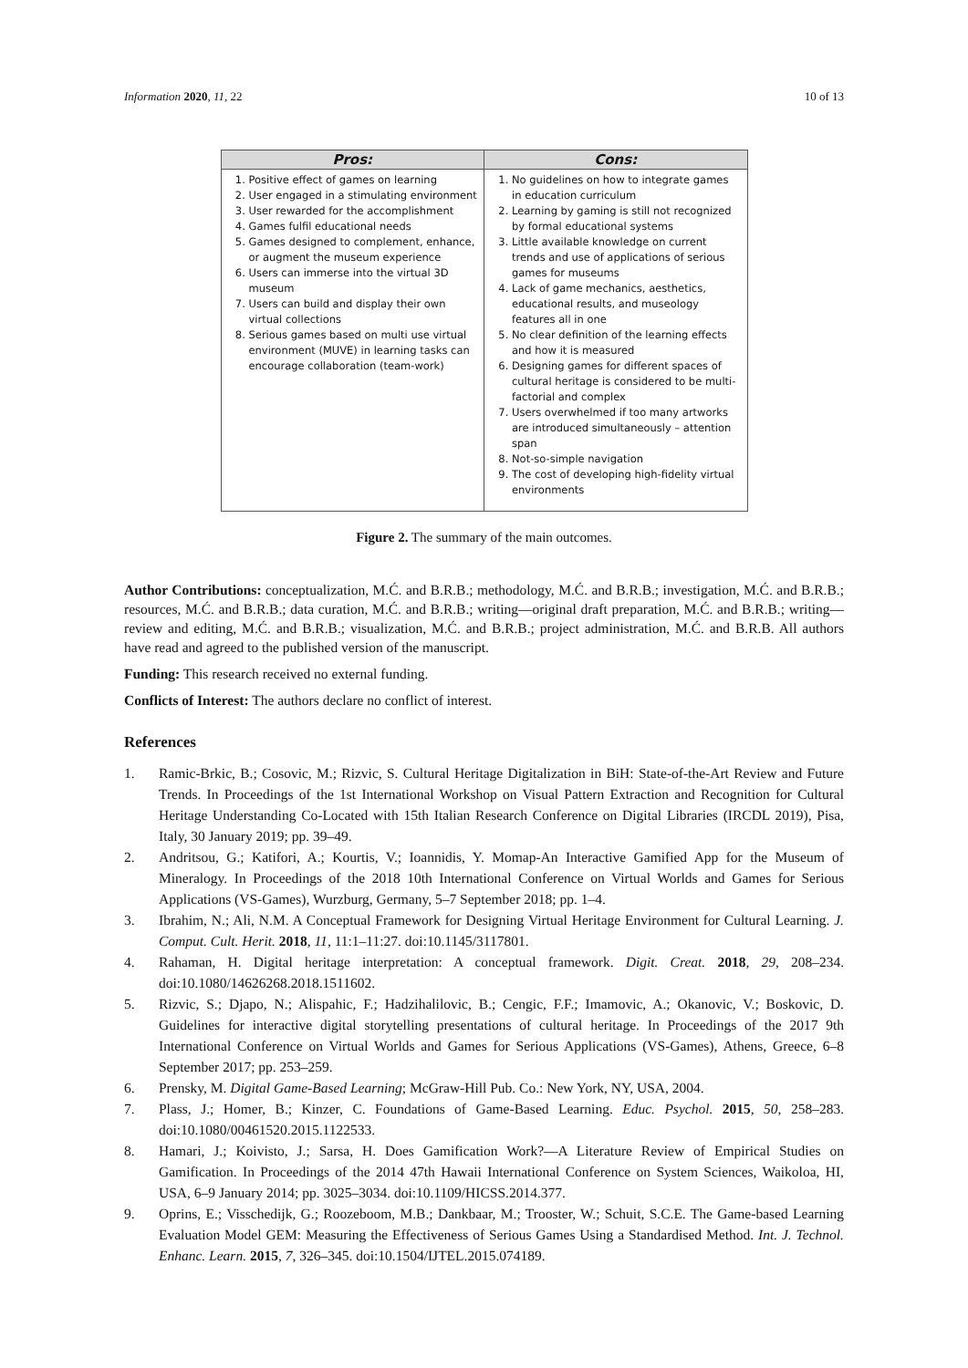Information 2020, 11, 22 10 of 13
| Pros: | Cons: |
| --- | --- |
| 1. Positive effect of games on learning 2. User engaged in a stimulating environment 3. User rewarded for the accomplishment 4. Games fulfil educational needs 5. Games designed to complement, enhance, or augment the museum experience 6. Users can immerse into the virtual 3D museum 7. Users can build and display their own virtual collections 8. Serious games based on multi use virtual environment (MUVE) in learning tasks can encourage collaboration (team-work) | 1. No guidelines on how to integrate games in education curriculum 2. Learning by gaming is still not recognized by formal educational systems 3. Little available knowledge on current trends and use of applications of serious games for museums 4. Lack of game mechanics, aesthetics, educational results, and museology features all in one 5. No clear definition of the learning effects and how it is measured 6. Designing games for different spaces of cultural heritage is considered to be multi-factorial and complex 7. Users overwhelmed if too many artworks are introduced simultaneously – attention span 8. Not-so-simple navigation 9. The cost of developing high-fidelity virtual environments |
Figure 2. The summary of the main outcomes.
Author Contributions: conceptualization, M.Ć. and B.R.B.; methodology, M.Ć. and B.R.B.; investigation, M.Ć. and B.R.B.; resources, M.Ć. and B.R.B.; data curation, M.Ć. and B.R.B.; writing—original draft preparation, M.Ć. and B.R.B.; writing—review and editing, M.Ć. and B.R.B.; visualization, M.Ć. and B.R.B.; project administration, M.Ć. and B.R.B. All authors have read and agreed to the published version of the manuscript.
Funding: This research received no external funding.
Conflicts of Interest: The authors declare no conflict of interest.
References
1. Ramic-Brkic, B.; Cosovic, M.; Rizvic, S. Cultural Heritage Digitalization in BiH: State-of-the-Art Review and Future Trends. In Proceedings of the 1st International Workshop on Visual Pattern Extraction and Recognition for Cultural Heritage Understanding Co-Located with 15th Italian Research Conference on Digital Libraries (IRCDL 2019), Pisa, Italy, 30 January 2019; pp. 39–49.
2. Andritsou, G.; Katifori, A.; Kourtis, V.; Ioannidis, Y. Momap-An Interactive Gamified App for the Museum of Mineralogy. In Proceedings of the 2018 10th International Conference on Virtual Worlds and Games for Serious Applications (VS-Games), Wurzburg, Germany, 5–7 September 2018; pp. 1–4.
3. Ibrahim, N.; Ali, N.M. A Conceptual Framework for Designing Virtual Heritage Environment for Cultural Learning. J. Comput. Cult. Herit. 2018, 11, 11:1–11:27. doi:10.1145/3117801.
4. Rahaman, H. Digital heritage interpretation: A conceptual framework. Digit. Creat. 2018, 29, 208–234. doi:10.1080/14626268.2018.1511602.
5. Rizvic, S.; Djapo, N.; Alispahic, F.; Hadzihalilovic, B.; Cengic, F.F.; Imamovic, A.; Okanovic, V.; Boskovic, D. Guidelines for interactive digital storytelling presentations of cultural heritage. In Proceedings of the 2017 9th International Conference on Virtual Worlds and Games for Serious Applications (VS-Games), Athens, Greece, 6–8 September 2017; pp. 253–259.
6. Prensky, M. Digital Game-Based Learning; McGraw-Hill Pub. Co.: New York, NY, USA, 2004.
7. Plass, J.; Homer, B.; Kinzer, C. Foundations of Game-Based Learning. Educ. Psychol. 2015, 50, 258–283. doi:10.1080/00461520.2015.1122533.
8. Hamari, J.; Koivisto, J.; Sarsa, H. Does Gamification Work?—A Literature Review of Empirical Studies on Gamification. In Proceedings of the 2014 47th Hawaii International Conference on System Sciences, Waikoloa, HI, USA, 6–9 January 2014; pp. 3025–3034. doi:10.1109/HICSS.2014.377.
9. Oprins, E.; Visschedijk, G.; Roozeboom, M.B.; Dankbaar, M.; Trooster, W.; Schuit, S.C.E. The Game-based Learning Evaluation Model GEM: Measuring the Effectiveness of Serious Games Using a Standardised Method. Int. J. Technol. Enhanc. Learn. 2015, 7, 326–345. doi:10.1504/IJTEL.2015.074189.